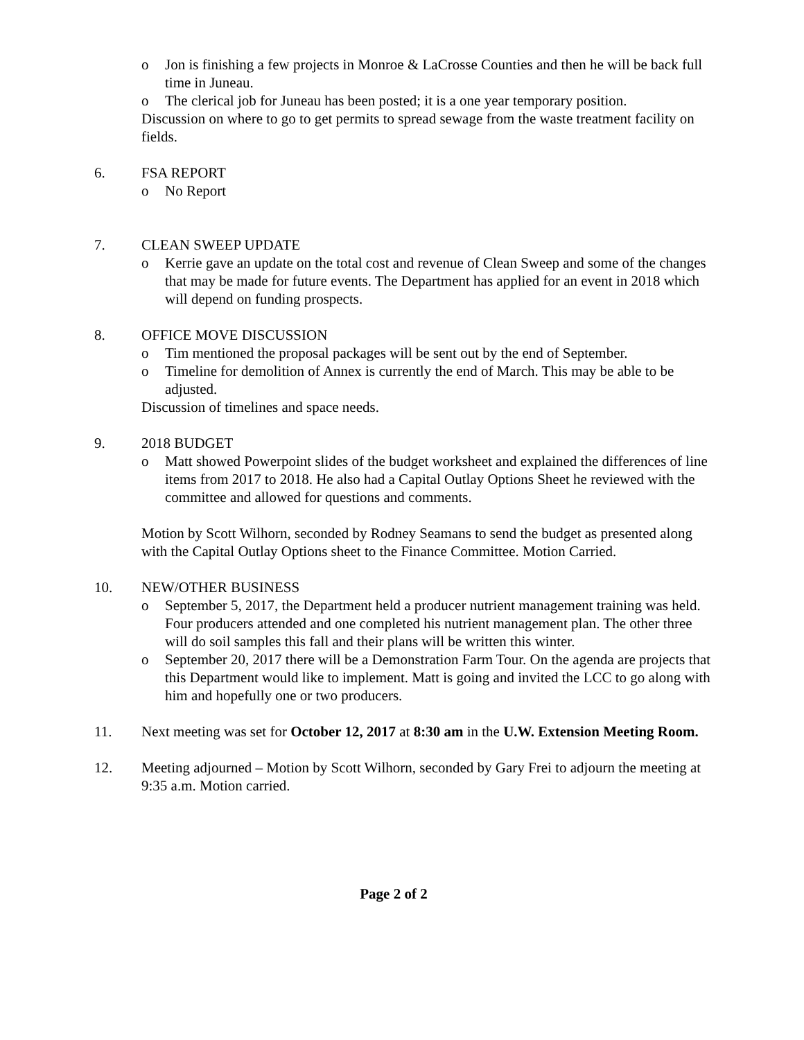o Jon is finishing a few projects in Monroe & LaCrosse Counties and then he will be back full time in Juneau.
o The clerical job for Juneau has been posted; it is a one year temporary position.
Discussion on where to go to get permits to spread sewage from the waste treatment facility on fields.
6. FSA REPORT
o No Report
7. CLEAN SWEEP UPDATE
o Kerrie gave an update on the total cost and revenue of Clean Sweep and some of the changes that may be made for future events. The Department has applied for an event in 2018 which will depend on funding prospects.
8. OFFICE MOVE DISCUSSION
o Tim mentioned the proposal packages will be sent out by the end of September.
o Timeline for demolition of Annex is currently the end of March. This may be able to be adjusted.
Discussion of timelines and space needs.
9. 2018 BUDGET
o Matt showed Powerpoint slides of the budget worksheet and explained the differences of line items from 2017 to 2018. He also had a Capital Outlay Options Sheet he reviewed with the committee and allowed for questions and comments.
Motion by Scott Wilhorn, seconded by Rodney Seamans to send the budget as presented along with the Capital Outlay Options sheet to the Finance Committee. Motion Carried.
10. NEW/OTHER BUSINESS
o September 5, 2017, the Department held a producer nutrient management training was held. Four producers attended and one completed his nutrient management plan. The other three will do soil samples this fall and their plans will be written this winter.
o September 20, 2017 there will be a Demonstration Farm Tour. On the agenda are projects that this Department would like to implement. Matt is going and invited the LCC to go along with him and hopefully one or two producers.
11. Next meeting was set for October 12, 2017 at 8:30 am in the U.W. Extension Meeting Room.
12. Meeting adjourned – Motion by Scott Wilhorn, seconded by Gary Frei to adjourn the meeting at 9:35 a.m. Motion carried.
Page 2 of 2